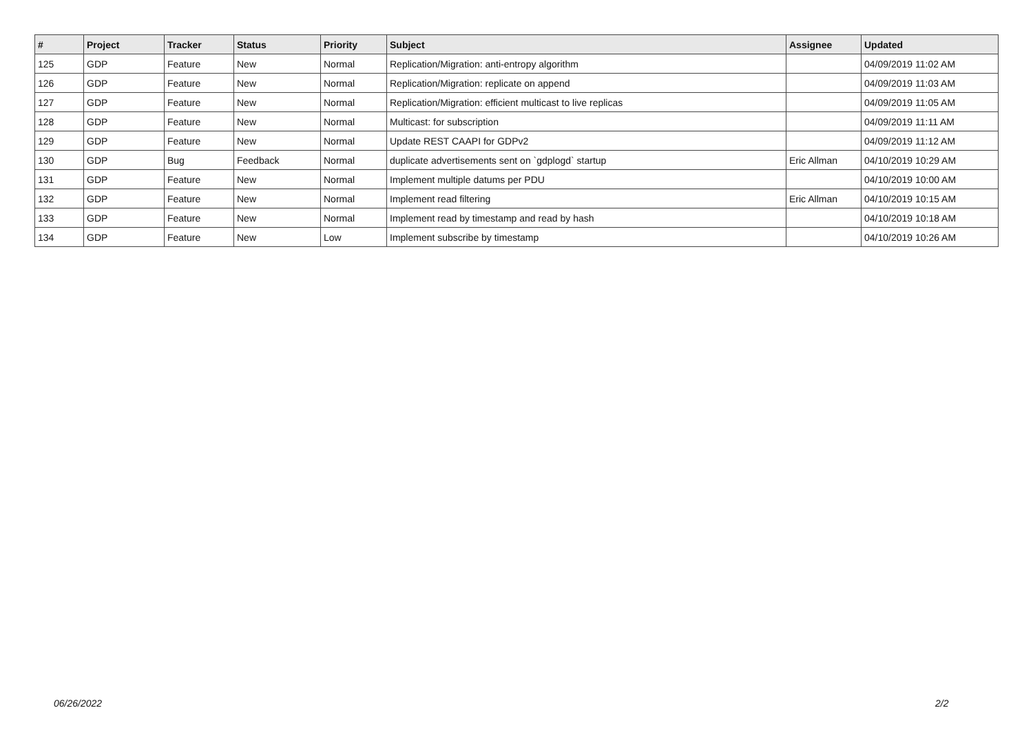| # | Project | Tracker | Status | Priority | Subject | Assignee | Updated |
| --- | --- | --- | --- | --- | --- | --- | --- |
| 125 | GDP | Feature | New | Normal | Replication/Migration: anti-entropy algorithm | | 04/09/2019 11:02 AM |
| 126 | GDP | Feature | New | Normal | Replication/Migration: replicate on append | | 04/09/2019 11:03 AM |
| 127 | GDP | Feature | New | Normal | Replication/Migration: efficient multicast to live replicas | | 04/09/2019 11:05 AM |
| 128 | GDP | Feature | New | Normal | Multicast: for subscription | | 04/09/2019 11:11 AM |
| 129 | GDP | Feature | New | Normal | Update REST CAAPI for GDPv2 | | 04/09/2019 11:12 AM |
| 130 | GDP | Bug | Feedback | Normal | duplicate advertisements sent on `gdplogd` startup | Eric Allman | 04/10/2019 10:29 AM |
| 131 | GDP | Feature | New | Normal | Implement multiple datums per PDU | | 04/10/2019 10:00 AM |
| 132 | GDP | Feature | New | Normal | Implement read filtering | Eric Allman | 04/10/2019 10:15 AM |
| 133 | GDP | Feature | New | Normal | Implement read by timestamp and read by hash | | 04/10/2019 10:18 AM |
| 134 | GDP | Feature | New | Low | Implement subscribe by timestamp | | 04/10/2019 10:26 AM |
06/26/2022 2/2